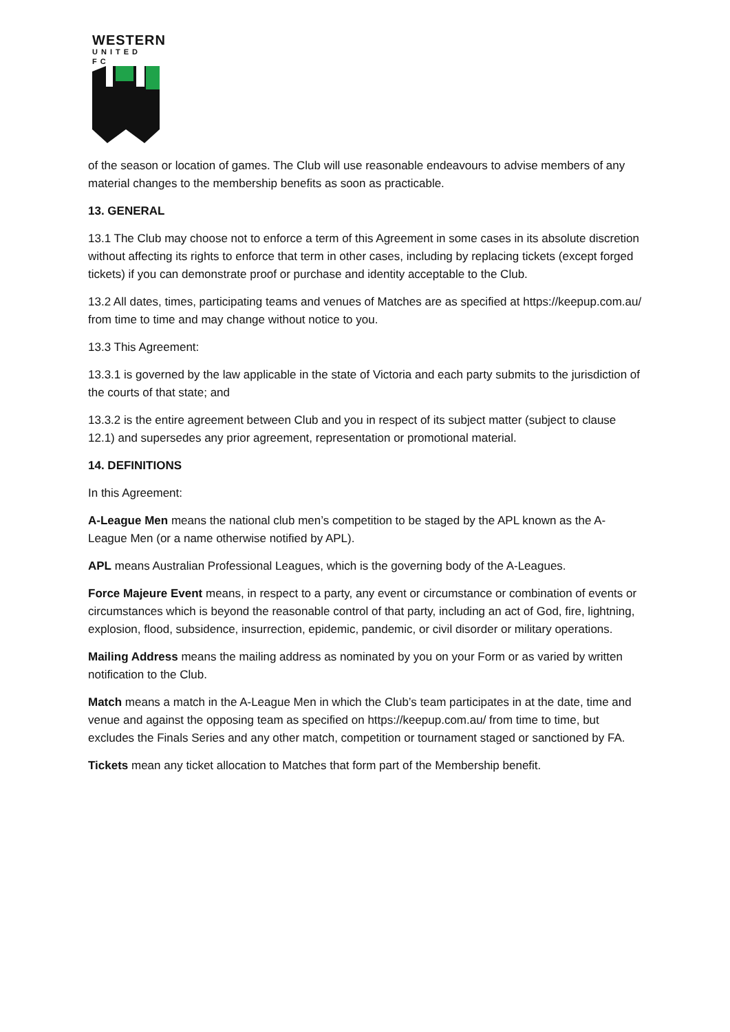WESTERN
UNITED FC
of the season or location of games. The Club will use reasonable endeavours to advise members of any material changes to the membership benefits as soon as practicable.
13. GENERAL
13.1 The Club may choose not to enforce a term of this Agreement in some cases in its absolute discretion without affecting its rights to enforce that term in other cases, including by replacing tickets (except forged tickets) if you can demonstrate proof or purchase and identity acceptable to the Club.
13.2 All dates, times, participating teams and venues of Matches are as specified at https://keepup.com.au/ from time to time and may change without notice to you.
13.3 This Agreement:
13.3.1 is governed by the law applicable in the state of Victoria and each party submits to the jurisdiction of the courts of that state; and
13.3.2 is the entire agreement between Club and you in respect of its subject matter (subject to clause 12.1) and supersedes any prior agreement, representation or promotional material.
14. DEFINITIONS
In this Agreement:
A-League Men means the national club men’s competition to be staged by the APL known as the A-League Men (or a name otherwise notified by APL).
APL means Australian Professional Leagues, which is the governing body of the A-Leagues.
Force Majeure Event means, in respect to a party, any event or circumstance or combination of events or circumstances which is beyond the reasonable control of that party, including an act of God, fire, lightning, explosion, flood, subsidence, insurrection, epidemic, pandemic, or civil disorder or military operations.
Mailing Address means the mailing address as nominated by you on your Form or as varied by written notification to the Club.
Match means a match in the A-League Men in which the Club’s team participates in at the date, time and venue and against the opposing team as specified on https://keepup.com.au/ from time to time, but excludes the Finals Series and any other match, competition or tournament staged or sanctioned by FA.
Tickets mean any ticket allocation to Matches that form part of the Membership benefit.